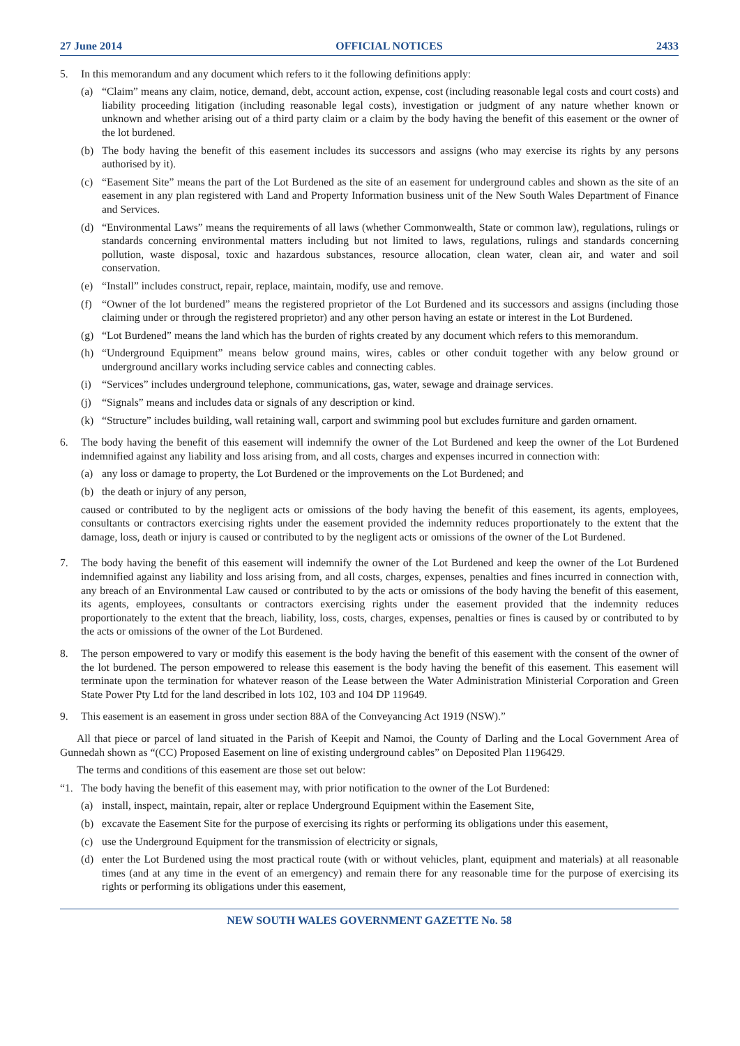27 June 2014 OFFICIAL NOTICES 2433
5. In this memorandum and any document which refers to it the following definitions apply:
(a) “Claim” means any claim, notice, demand, debt, account action, expense, cost (including reasonable legal costs and court costs) and liability proceeding litigation (including reasonable legal costs), investigation or judgment of any nature whether known or unknown and whether arising out of a third party claim or a claim by the body having the benefit of this easement or the owner of the lot burdened.
(b) The body having the benefit of this easement includes its successors and assigns (who may exercise its rights by any persons authorised by it).
(c) “Easement Site” means the part of the Lot Burdened as the site of an easement for underground cables and shown as the site of an easement in any plan registered with Land and Property Information business unit of the New South Wales Department of Finance and Services.
(d) “Environmental Laws” means the requirements of all laws (whether Commonwealth, State or common law), regulations, rulings or standards concerning environmental matters including but not limited to laws, regulations, rulings and standards concerning pollution, waste disposal, toxic and hazardous substances, resource allocation, clean water, clean air, and water and soil conservation.
(e) “Install” includes construct, repair, replace, maintain, modify, use and remove.
(f) “Owner of the lot burdened” means the registered proprietor of the Lot Burdened and its successors and assigns (including those claiming under or through the registered proprietor) and any other person having an estate or interest in the Lot Burdened.
(g) “Lot Burdened” means the land which has the burden of rights created by any document which refers to this memorandum.
(h) “Underground Equipment” means below ground mains, wires, cables or other conduit together with any below ground or underground ancillary works including service cables and connecting cables.
(i) “Services” includes underground telephone, communications, gas, water, sewage and drainage services.
(j) “Signals” means and includes data or signals of any description or kind.
(k) “Structure” includes building, wall retaining wall, carport and swimming pool but excludes furniture and garden ornament.
6. The body having the benefit of this easement will indemnify the owner of the Lot Burdened and keep the owner of the Lot Burdened indemnified against any liability and loss arising from, and all costs, charges and expenses incurred in connection with:
(a) any loss or damage to property, the Lot Burdened or the improvements on the Lot Burdened; and
(b) the death or injury of any person,
caused or contributed to by the negligent acts or omissions of the body having the benefit of this easement, its agents, employees, consultants or contractors exercising rights under the easement provided the indemnity reduces proportionately to the extent that the damage, loss, death or injury is caused or contributed to by the negligent acts or omissions of the owner of the Lot Burdened.
7. The body having the benefit of this easement will indemnify the owner of the Lot Burdened and keep the owner of the Lot Burdened indemnified against any liability and loss arising from, and all costs, charges, expenses, penalties and fines incurred in connection with, any breach of an Environmental Law caused or contributed to by the acts or omissions of the body having the benefit of this easement, its agents, employees, consultants or contractors exercising rights under the easement provided that the indemnity reduces proportionately to the extent that the breach, liability, loss, costs, charges, expenses, penalties or fines is caused by or contributed to by the acts or omissions of the owner of the Lot Burdened.
8. The person empowered to vary or modify this easement is the body having the benefit of this easement with the consent of the owner of the lot burdened. The person empowered to release this easement is the body having the benefit of this easement. This easement will terminate upon the termination for whatever reason of the Lease between the Water Administration Ministerial Corporation and Green State Power Pty Ltd for the land described in lots 102, 103 and 104 DP 119649.
9. This easement is an easement in gross under section 88A of the Conveyancing Act 1919 (NSW).”
All that piece or parcel of land situated in the Parish of Keepit and Namoi, the County of Darling and the Local Government Area of Gunnedah shown as “(CC) Proposed Easement on line of existing underground cables” on Deposited Plan 1196429.
The terms and conditions of this easement are those set out below:
“1. The body having the benefit of this easement may, with prior notification to the owner of the Lot Burdened:
(a) install, inspect, maintain, repair, alter or replace Underground Equipment within the Easement Site,
(b) excavate the Easement Site for the purpose of exercising its rights or performing its obligations under this easement,
(c) use the Underground Equipment for the transmission of electricity or signals,
(d) enter the Lot Burdened using the most practical route (with or without vehicles, plant, equipment and materials) at all reasonable times (and at any time in the event of an emergency) and remain there for any reasonable time for the purpose of exercising its rights or performing its obligations under this easement,
NEW SOUTH WALES GOVERNMENT GAZETTE No. 58